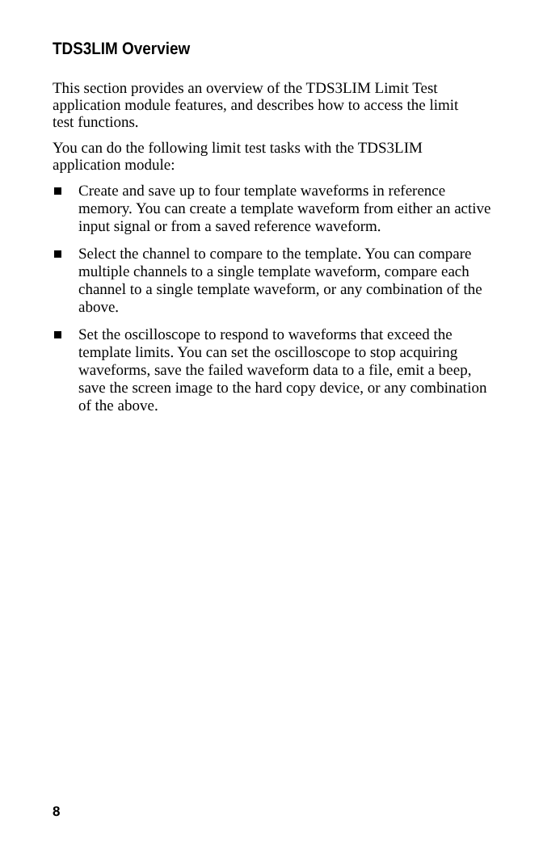TDS3LIM Overview
This section provides an overview of the TDS3LIM Limit Test application module features, and describes how to access the limit test functions.
You can do the following limit test tasks with the TDS3LIM application module:
Create and save up to four template waveforms in reference memory. You can create a template waveform from either an active input signal or from a saved reference waveform.
Select the channel to compare to the template. You can compare multiple channels to a single template waveform, compare each channel to a single template waveform, or any combination of the above.
Set the oscilloscope to respond to waveforms that exceed the template limits. You can set the oscilloscope to stop acquiring waveforms, save the failed waveform data to a file, emit a beep, save the screen image to the hard copy device, or any combination of the above.
8